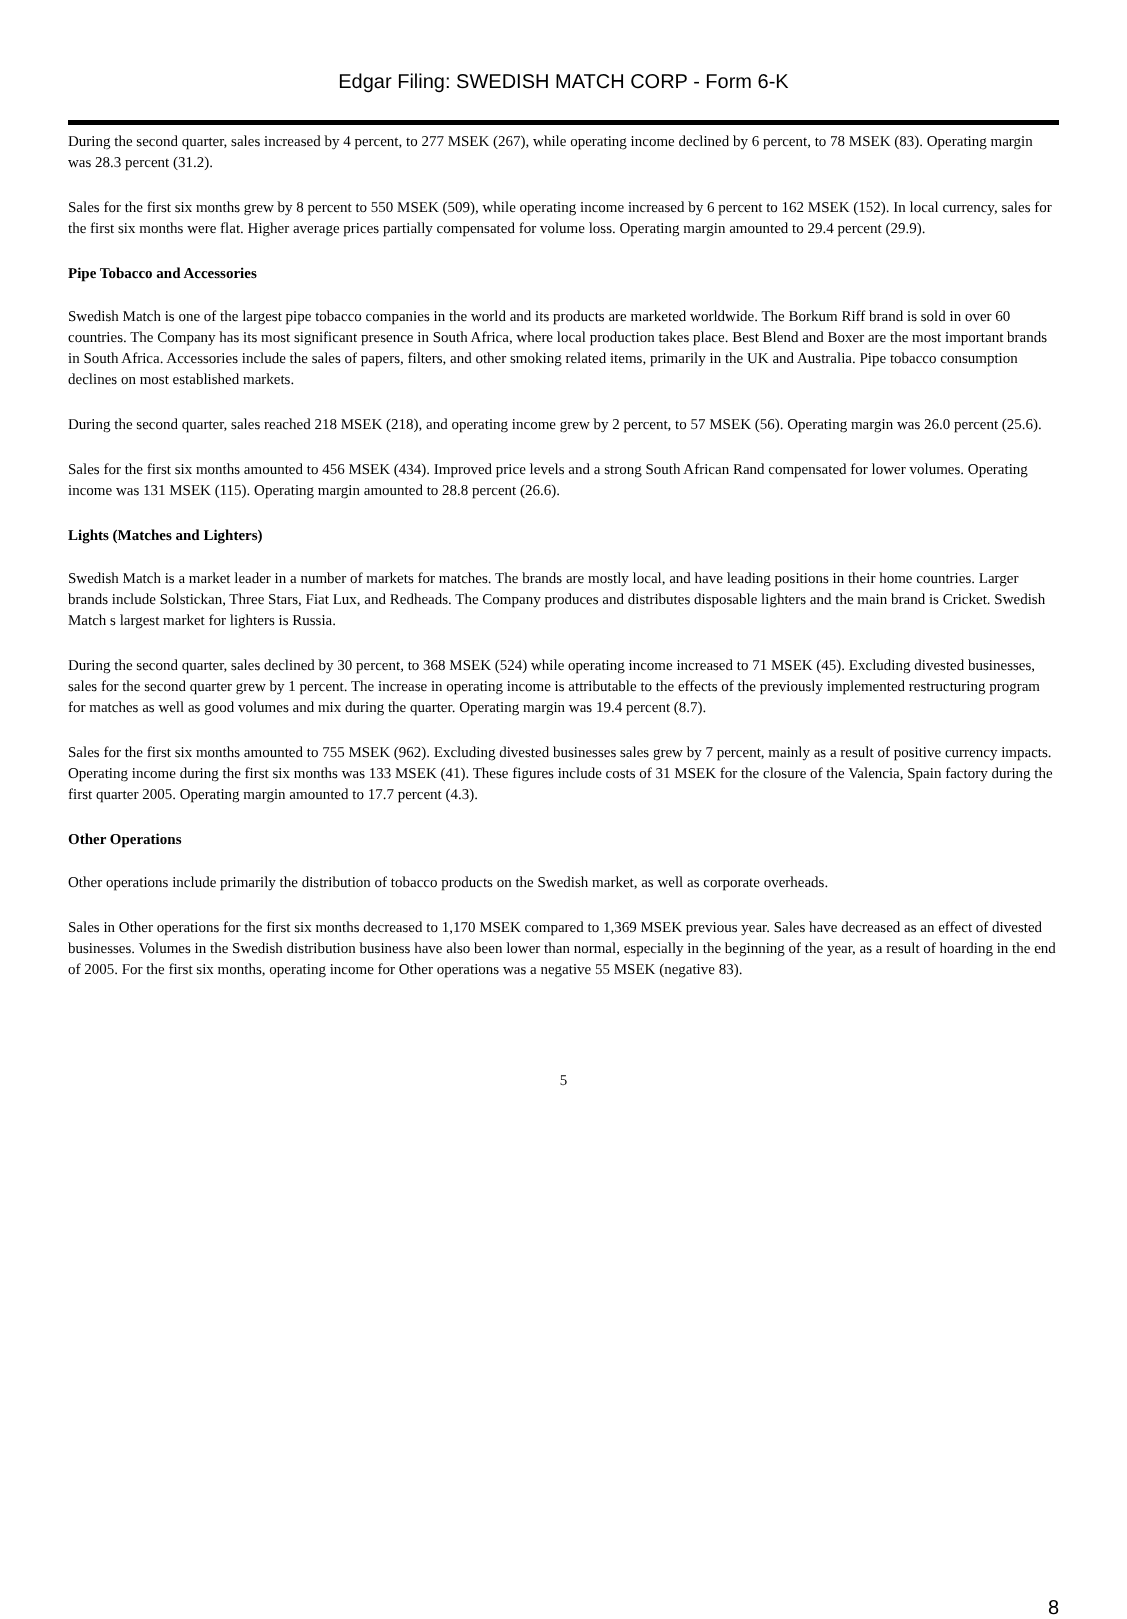Edgar Filing: SWEDISH MATCH CORP - Form 6-K
During the second quarter, sales increased by 4 percent, to 277 MSEK (267), while operating income declined by 6 percent, to 78 MSEK (83). Operating margin was 28.3 percent (31.2).
Sales for the first six months grew by 8 percent to 550 MSEK (509), while operating income increased by 6 percent to 162 MSEK (152). In local currency, sales for the first six months were flat. Higher average prices partially compensated for volume loss. Operating margin amounted to 29.4 percent (29.9).
Pipe Tobacco and Accessories
Swedish Match is one of the largest pipe tobacco companies in the world and its products are marketed worldwide. The Borkum Riff brand is sold in over 60 countries. The Company has its most significant presence in South Africa, where local production takes place. Best Blend and Boxer are the most important brands in South Africa. Accessories include the sales of papers, filters, and other smoking related items, primarily in the UK and Australia. Pipe tobacco consumption declines on most established markets.
During the second quarter, sales reached 218 MSEK (218), and operating income grew by 2 percent, to 57 MSEK (56). Operating margin was 26.0 percent (25.6).
Sales for the first six months amounted to 456 MSEK (434). Improved price levels and a strong South African Rand compensated for lower volumes. Operating income was 131 MSEK (115). Operating margin amounted to 28.8 percent (26.6).
Lights (Matches and Lighters)
Swedish Match is a market leader in a number of markets for matches. The brands are mostly local, and have leading positions in their home countries. Larger brands include Solstickan, Three Stars, Fiat Lux, and Redheads. The Company produces and distributes disposable lighters and the main brand is Cricket. Swedish Match s largest market for lighters is Russia.
During the second quarter, sales declined by 30 percent, to 368 MSEK (524) while operating income increased to 71 MSEK (45). Excluding divested businesses, sales for the second quarter grew by 1 percent. The increase in operating income is attributable to the effects of the previously implemented restructuring program for matches as well as good volumes and mix during the quarter. Operating margin was 19.4 percent (8.7).
Sales for the first six months amounted to 755 MSEK (962). Excluding divested businesses sales grew by 7 percent, mainly as a result of positive currency impacts. Operating income during the first six months was 133 MSEK (41). These figures include costs of 31 MSEK for the closure of the Valencia, Spain factory during the first quarter 2005. Operating margin amounted to 17.7 percent (4.3).
Other Operations
Other operations include primarily the distribution of tobacco products on the Swedish market, as well as corporate overheads.
Sales in Other operations for the first six months decreased to 1,170 MSEK compared to 1,369 MSEK previous year. Sales have decreased as an effect of divested businesses. Volumes in the Swedish distribution business have also been lower than normal, especially in the beginning of the year, as a result of hoarding in the end of 2005. For the first six months, operating income for Other operations was a negative 55 MSEK (negative 83).
5
8